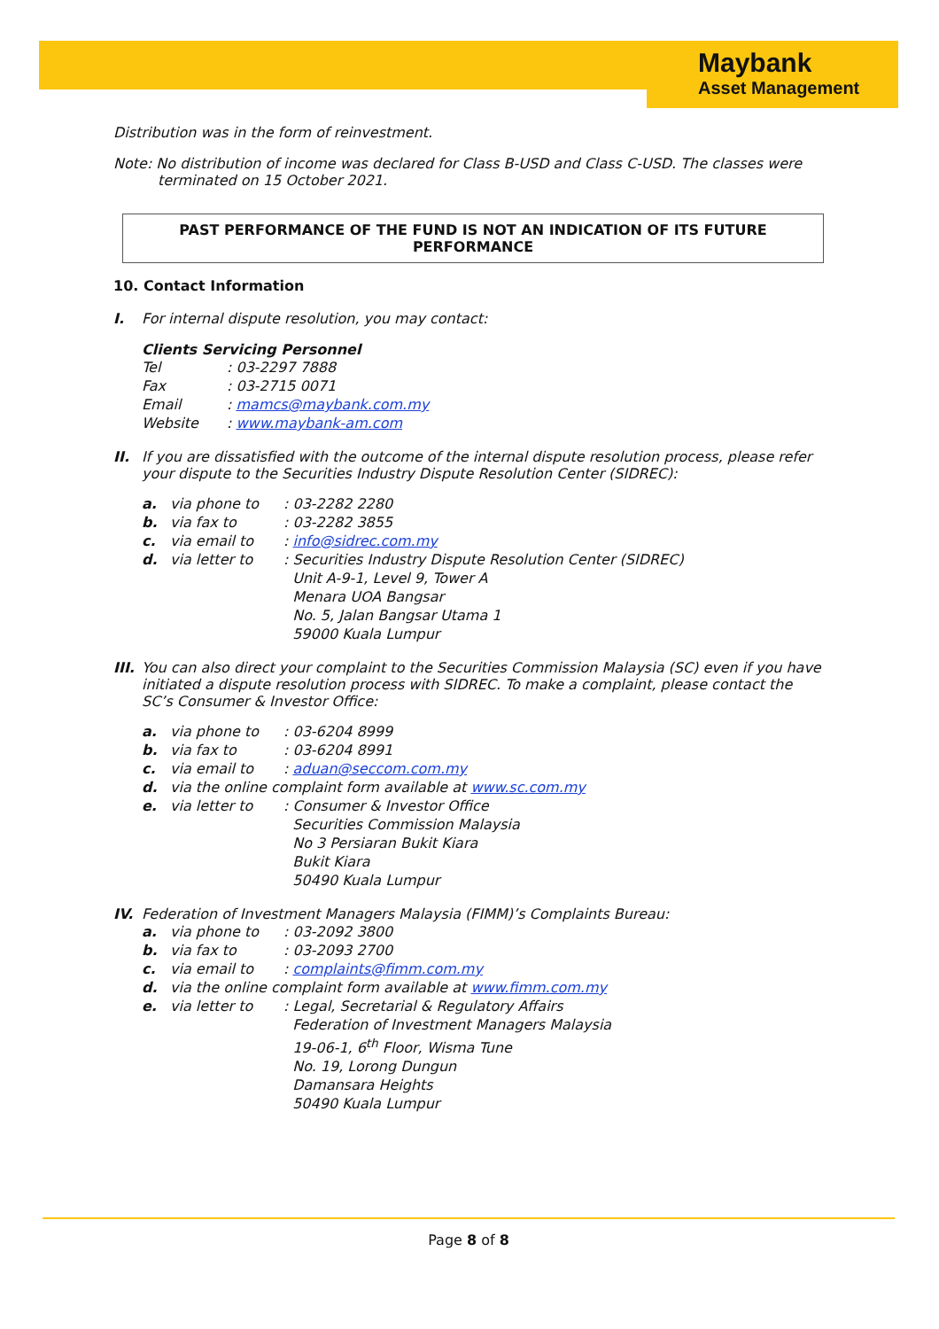Maybank
Asset Management
Distribution was in the form of reinvestment.
Note: No distribution of income was declared for Class B-USD and Class C-USD. The classes were
terminated on 15 October 2021.
PAST PERFORMANCE OF THE FUND IS NOT AN INDICATION OF ITS FUTURE PERFORMANCE
10. Contact Information
I. For internal dispute resolution, you may contact:
Clients Servicing Personnel
| Tel | : 03-2297 7888 |
| Fax | : 03-2715 0071 |
| Email | : mamcs@maybank.com.my |
| Website | : www.maybank-am.com |
II. If you are dissatisfied with the outcome of the internal dispute resolution process, please refer your dispute to the Securities Industry Dispute Resolution Center (SIDREC):
| a. | via phone to | : 03-2282 2280 |
| b. | via fax to | : 03-2282 3855 |
| c. | via email to | : info@sidrec.com.my |
| d. | via letter to | : Securities Industry Dispute Resolution Center (SIDREC) Unit A-9-1, Level 9, Tower A Menara UOA Bangsar No. 5, Jalan Bangsar Utama 1 59000 Kuala Lumpur |
III.
You can also direct your complaint to the Securities Commission Malaysia (SC) even if you have initiated a dispute resolution process with SIDREC. To make a complaint, please contact the SC’s Consumer & Investor Office:
| a. | via phone to | : 03-6204 8999 |
| b. | via fax to | : 03-6204 8991 |
| c. | via email to | : aduan@seccom.com.my |
| d. | via the online complaint form available at www.sc.com.my | |
| e. | via letter to | : Consumer & Investor Office Securities Commission Malaysia No 3 Persiaran Bukit Kiara Bukit Kiara 50490 Kuala Lumpur |
IV. Federation of Investment Managers Malaysia (FIMM)’s Complaints Bureau:
| a. | via phone to | : 03-2092 3800 |
| b. | via fax to | : 03-2093 2700 |
| c. | via email to | : complaints@fimm.com.my |
| d. | via the online complaint form available at www.fimm.com.my | |
| e. | via letter to | : Legal, Secretarial & Regulatory Affairs Federation of Investment Managers Malaysia 19-06-1, 6<sup>th</sup> Floor, Wisma Tune No. 19, Lorong Dungun Damansara Heights 50490 Kuala Lumpur |
Page 8 of 8